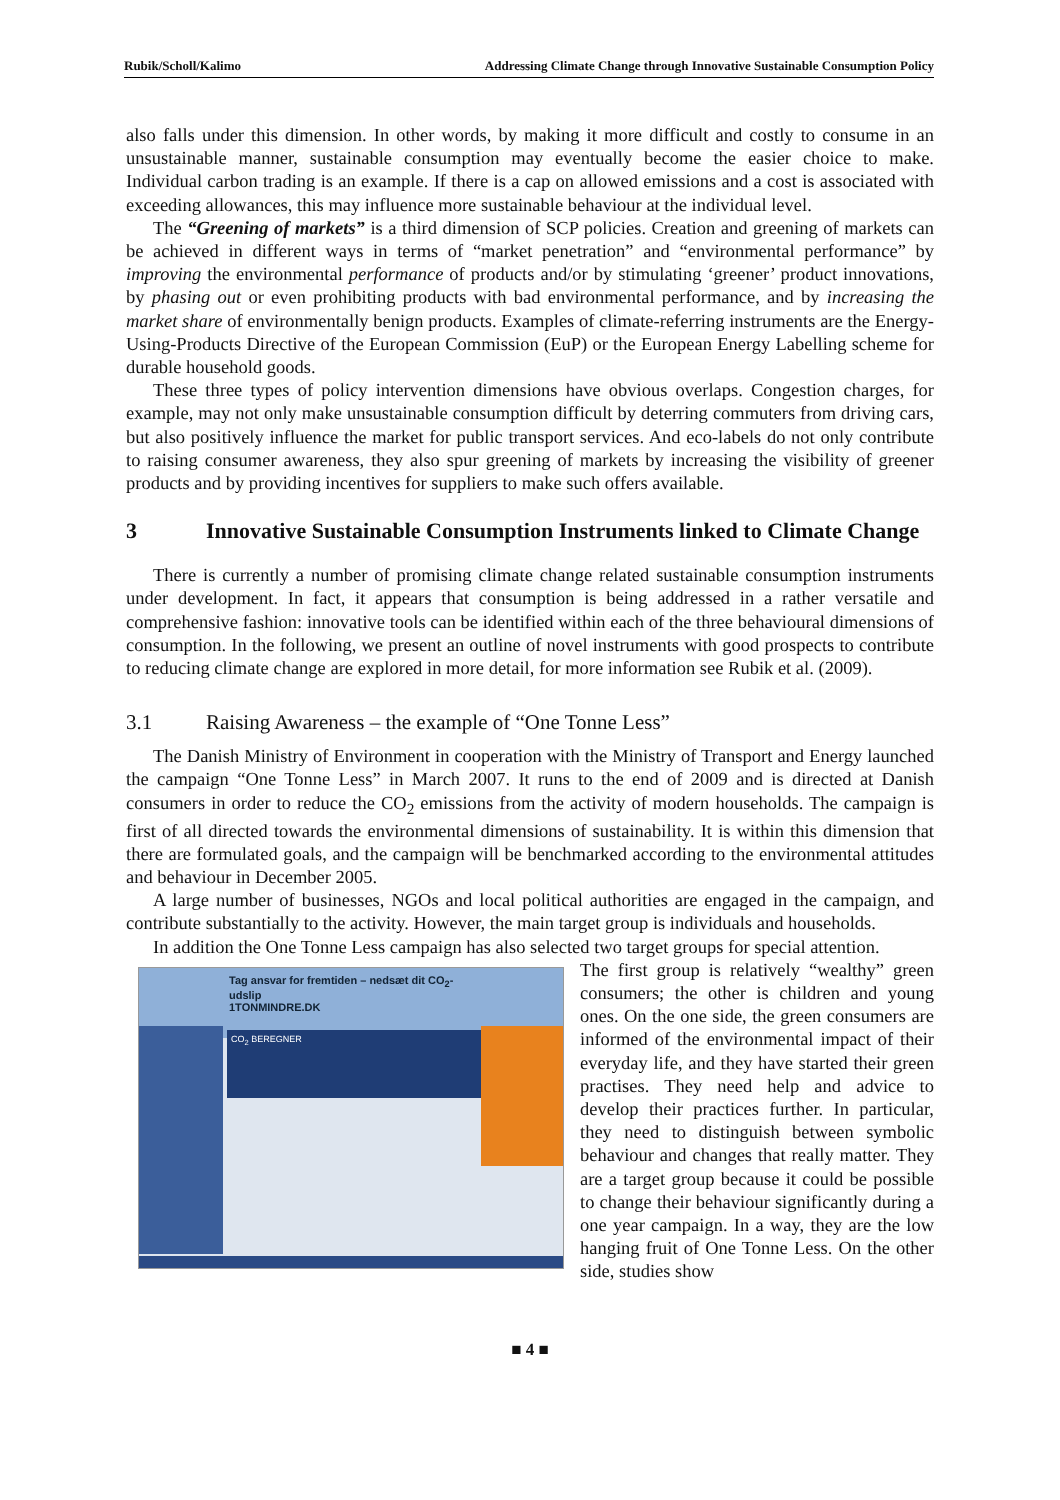Rubik/Scholl/Kalimo Addressing Climate Change through Innovative Sustainable Consumption Policy
also falls under this dimension. In other words, by making it more difficult and costly to consume in an unsustainable manner, sustainable consumption may eventually become the easier choice to make. Individual carbon trading is an example. If there is a cap on allowed emissions and a cost is associated with exceeding allowances, this may influence more sustainable behaviour at the individual level.
The “Greening of markets” is a third dimension of SCP policies. Creation and greening of markets can be achieved in different ways in terms of “market penetration” and “environmental performance” by improving the environmental performance of products and/or by stimulating ‘greener’ product innovations, by phasing out or even prohibiting products with bad environmental performance, and by increasing the market share of environmentally benign products. Examples of climate-referring instruments are the Energy-Using-Products Directive of the European Commission (EuP) or the European Energy Labelling scheme for durable household goods.
These three types of policy intervention dimensions have obvious overlaps. Congestion charges, for example, may not only make unsustainable consumption difficult by deterring commuters from driving cars, but also positively influence the market for public transport services. And eco-labels do not only contribute to raising consumer awareness, they also spur greening of markets by increasing the visibility of greener products and by providing incentives for suppliers to make such offers available.
3 Innovative Sustainable Consumption Instruments linked to Climate Change
There is currently a number of promising climate change related sustainable consumption instruments under development. In fact, it appears that consumption is being addressed in a rather versatile and comprehensive fashion: innovative tools can be identified within each of the three behavioural dimensions of consumption. In the following, we present an outline of novel instruments with good prospects to contribute to reducing climate change are explored in more detail, for more information see Rubik et al. (2009).
3.1 Raising Awareness – the example of “One Tonne Less”
The Danish Ministry of Environment in cooperation with the Ministry of Transport and Energy launched the campaign “One Tonne Less” in March 2007. It runs to the end of 2009 and is directed at Danish consumers in order to reduce the CO<sub>2</sub> emissions from the activity of modern households. The campaign is first of all directed towards the environmental dimensions of sustainability. It is within this dimension that there are formulated goals, and the campaign will be benchmarked according to the environmental attitudes and behaviour in December 2005.
A large number of businesses, NGOs and local political authorities are engaged in the campaign, and contribute substantially to the activity. However, the main target group is individuals and households.
In addition the One Tonne Less campaign has also selected two target groups for special attention.
Tag ansvar for fremtiden – nedsæt dit CO<sub>2</sub>-udslip
1TONMINDRE.DK
CO<sub>2</sub> BEREGNER
The first group is relatively “wealthy” green consumers; the other is children and young ones. On the one side, the green consumers are informed of the environmental impact of their everyday life, and they have started their green practises. They need help and advice to develop their practices further. In particular, they need to distinguish between symbolic behaviour and changes that really matter. They are a target group because it could be possible to change their behaviour significantly during a one year campaign. In a way, they are the low hanging fruit of One Tonne Less. On the other side, studies show
■ 4 ■